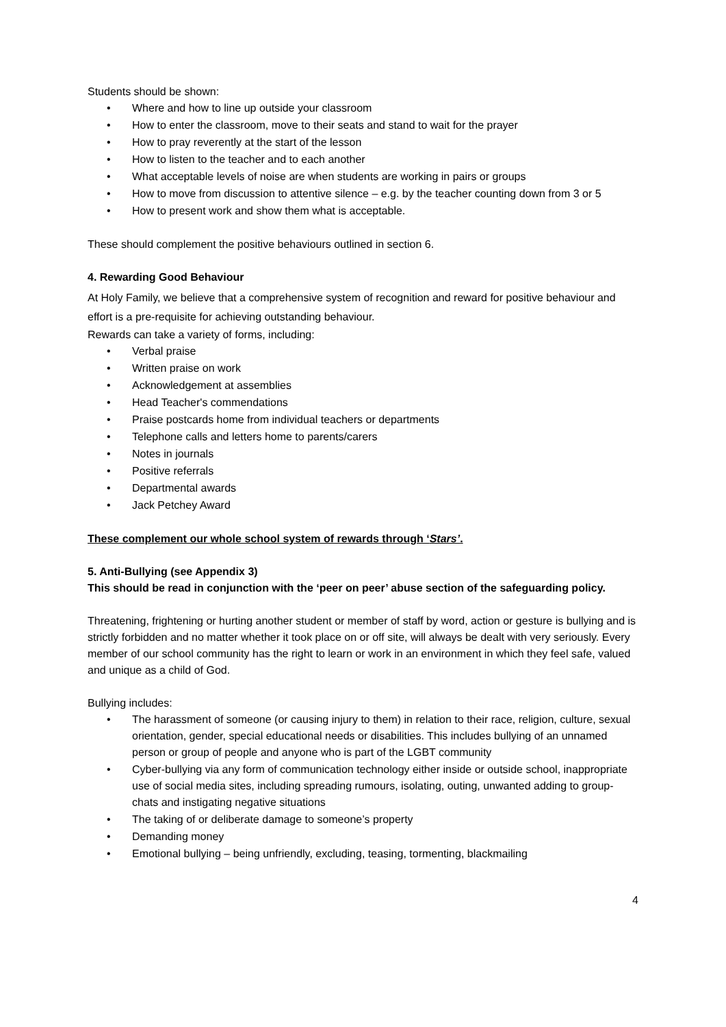Students should be shown:
• Where and how to line up outside your classroom
• How to enter the classroom, move to their seats and stand to wait for the prayer
• How to pray reverently at the start of the lesson
• How to listen to the teacher and to each another
• What acceptable levels of noise are when students are working in pairs or groups
• How to move from discussion to attentive silence – e.g. by the teacher counting down from 3 or 5
• How to present work and show them what is acceptable.
These should complement the positive behaviours outlined in section 6.
4. Rewarding Good Behaviour
At Holy Family, we believe that a comprehensive system of recognition and reward for positive behaviour and effort is a pre-requisite for achieving outstanding behaviour.
Rewards can take a variety of forms, including:
• Verbal praise
• Written praise on work
• Acknowledgement at assemblies
• Head Teacher's commendations
• Praise postcards home from individual teachers or departments
• Telephone calls and letters home to parents/carers
• Notes in journals
• Positive referrals
• Departmental awards
• Jack Petchey Award
These complement our whole school system of rewards through ‘Stars’.
5. Anti-Bullying (see Appendix 3)
This should be read in conjunction with the ‘peer on peer’ abuse section of the safeguarding policy.
Threatening, frightening or hurting another student or member of staff by word, action or gesture is bullying and is strictly forbidden and no matter whether it took place on or off site, will always be dealt with very seriously. Every member of our school community has the right to learn or work in an environment in which they feel safe, valued and unique as a child of God.
Bullying includes:
• The harassment of someone (or causing injury to them) in relation to their race, religion, culture, sexual orientation, gender, special educational needs or disabilities. This includes bullying of an unnamed person or group of people and anyone who is part of the LGBT community
• Cyber-bullying via any form of communication technology either inside or outside school, inappropriate use of social media sites, including spreading rumours, isolating, outing, unwanted adding to group-chats and instigating negative situations
• The taking of or deliberate damage to someone’s property
• Demanding money
• Emotional bullying – being unfriendly, excluding, teasing, tormenting, blackmailing
4